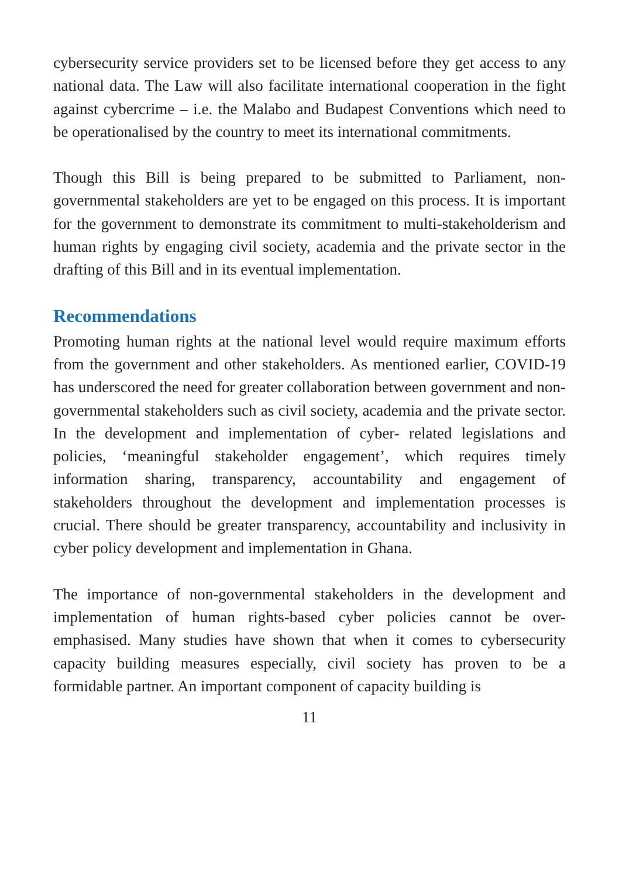cybersecurity service providers set to be licensed before they get access to any national data. The Law will also facilitate international cooperation in the fight against cybercrime – i.e. the Malabo and Budapest Conventions which need to be operationalised by the country to meet its international commitments.
Though this Bill is being prepared to be submitted to Parliament, non-governmental stakeholders are yet to be engaged on this process. It is important for the government to demonstrate its commitment to multi-stakeholderism and human rights by engaging civil society, academia and the private sector in the drafting of this Bill and in its eventual implementation.
Recommendations
Promoting human rights at the national level would require maximum efforts from the government and other stakeholders. As mentioned earlier, COVID-19 has underscored the need for greater collaboration between government and non-governmental stakeholders such as civil society, academia and the private sector. In the development and implementation of cyber- related legislations and policies, ‘meaningful stakeholder engagement’, which requires timely information sharing, transparency, accountability and engagement of stakeholders throughout the development and implementation processes is crucial. There should be greater transparency, accountability and inclusivity in cyber policy development and implementation in Ghana.
The importance of non-governmental stakeholders in the development and implementation of human rights-based cyber policies cannot be over-emphasised. Many studies have shown that when it comes to cybersecurity capacity building measures especially, civil society has proven to be a formidable partner. An important component of capacity building is
11